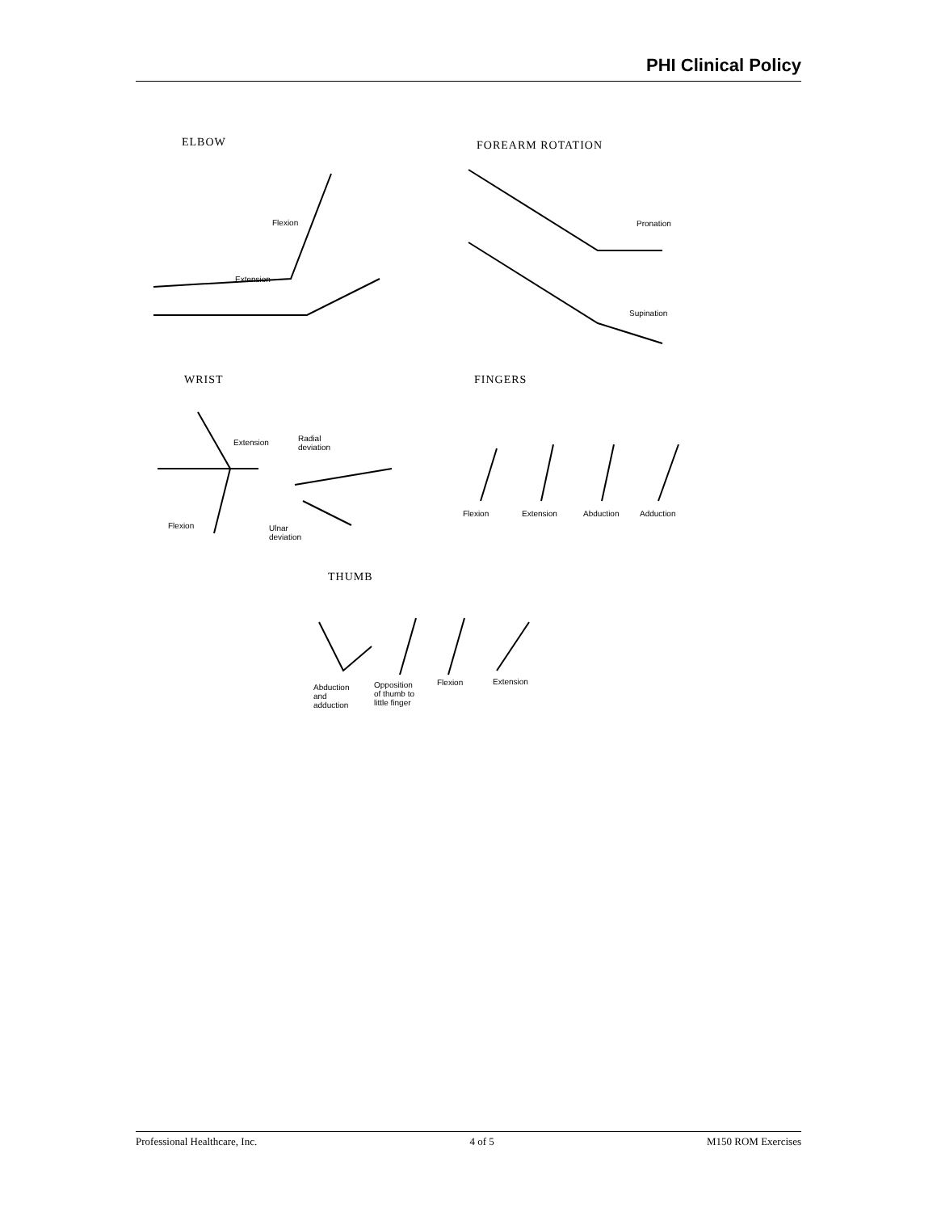PHI Clinical Policy
ELBOW
Flexion
Extension
FOREARM ROTATION
Pronation
Supination
WRIST FINGERS
Extension
Radial
deviation
Flexion
Ulnar
deviation
Flexion Extension Abduction Adduction
THUMB
Abduction
and
adduction
Opposition
of thumb to
little finger
Flexion Extension
Professional Healthcare, Inc. 4 of 5 M150 ROM Exercises